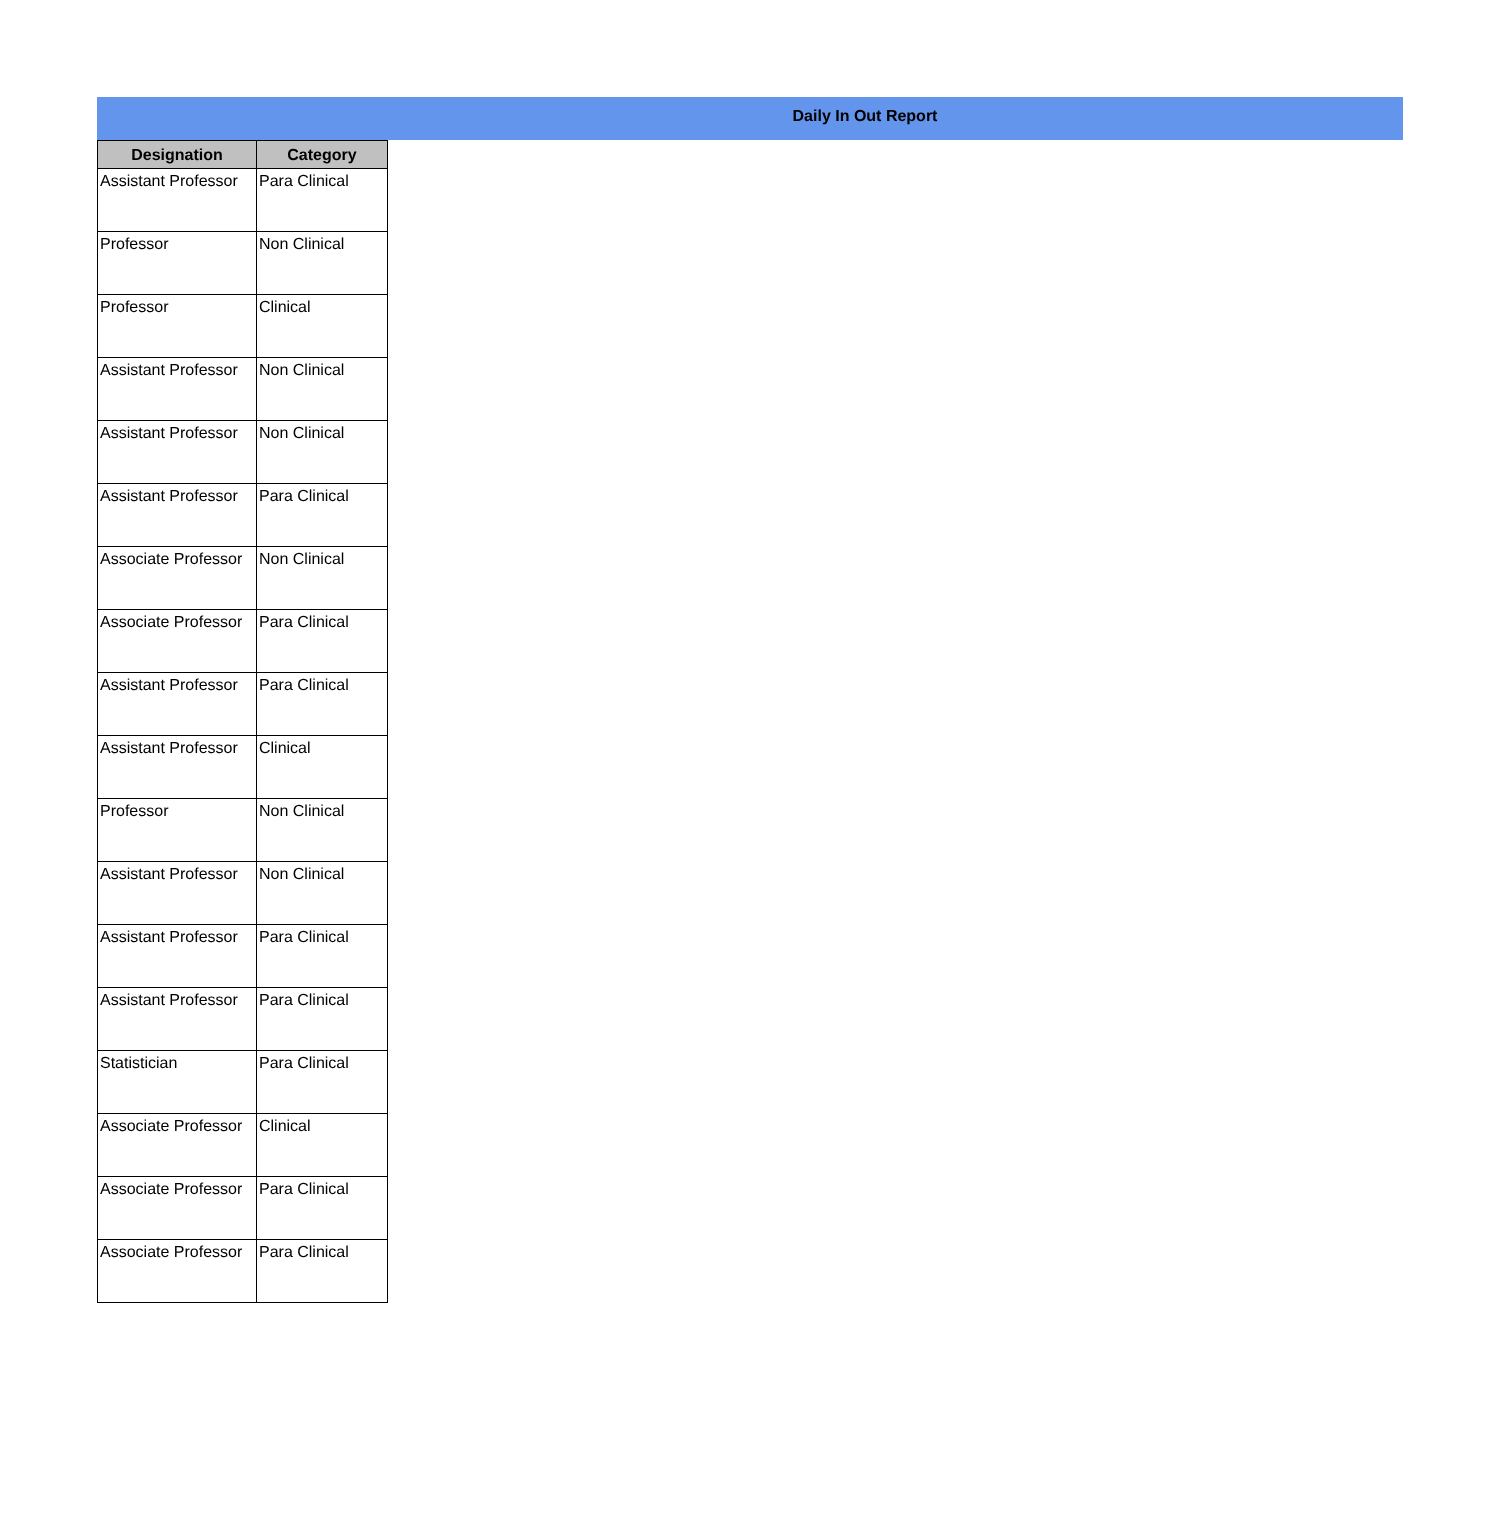Daily In Out Report
| Designation | Category |
| --- | --- |
| Assistant Professor | Para Clinical |
| Professor | Non Clinical |
| Professor | Clinical |
| Assistant Professor | Non Clinical |
| Assistant Professor | Non Clinical |
| Assistant Professor | Para Clinical |
| Associate Professor | Non Clinical |
| Associate Professor | Para Clinical |
| Assistant Professor | Para Clinical |
| Assistant Professor | Clinical |
| Professor | Non Clinical |
| Assistant Professor | Non Clinical |
| Assistant Professor | Para Clinical |
| Assistant Professor | Para Clinical |
| Statistician | Para Clinical |
| Associate Professor | Clinical |
| Associate Professor | Para Clinical |
| Associate Professor | Para Clinical |